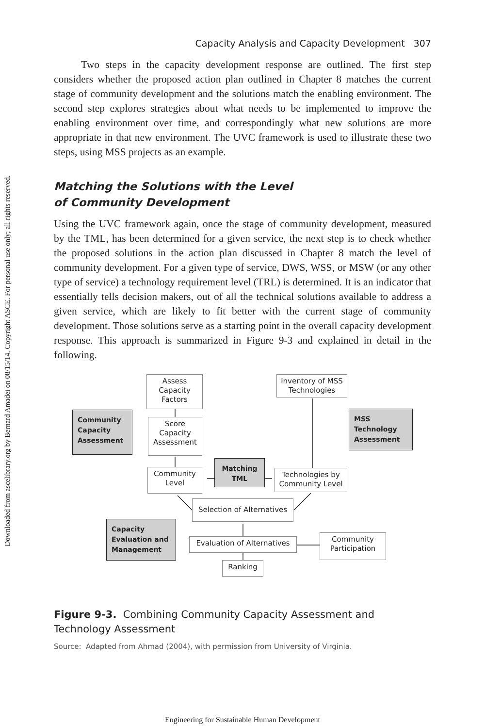Downloaded from ascelibrary.org by Bernard Amadei on 08/15/14. Copyright ASCE. For personal use only; all rights reserved.
Capacity Analysis and Capacity Development 307
Two steps in the capacity development response are outlined. The first step considers whether the proposed action plan outlined in Chapter 8 matches the current stage of community development and the solutions match the enabling environment. The second step explores strategies about what needs to be implemented to improve the enabling environment over time, and correspondingly what new solutions are more appropriate in that new environment. The UVC framework is used to illustrate these two steps, using MSS projects as an example.
Matching the Solutions with the Level
of Community Development
Using the UVC framework again, once the stage of community development, measured by the TML, has been determined for a given service, the next step is to check whether the proposed solutions in the action plan discussed in Chapter 8 match the level of community development. For a given type of service, DWS, WSS, or MSW (or any other type of service) a technology requirement level (TRL) is determined. It is an indicator that essentially tells decision makers, out of all the technical solutions available to address a given service, which are likely to fit better with the current stage of community development. Those solutions serve as a starting point in the overall capacity development response. This approach is summarized in Figure 9-3 and explained in detail in the following.
Assess
Capacity
Factors
Inventory of MSS
Technologies
Community
Capacity
Assessment
Score
Capacity
Assessment
MSS
Technology
Assessment
Community
Level
Matching
TML
Technologies by
Community Level
Selection of Alternatives
Capacity
Evaluation and
Management
Evaluation of Alternatives
Community
Participation
Ranking
Figure 9-3. Combining Community Capacity Assessment and Technology Assessment
Source: Adapted from Ahmad (2004), with permission from University of Virginia.
Engineering for Sustainable Human Development